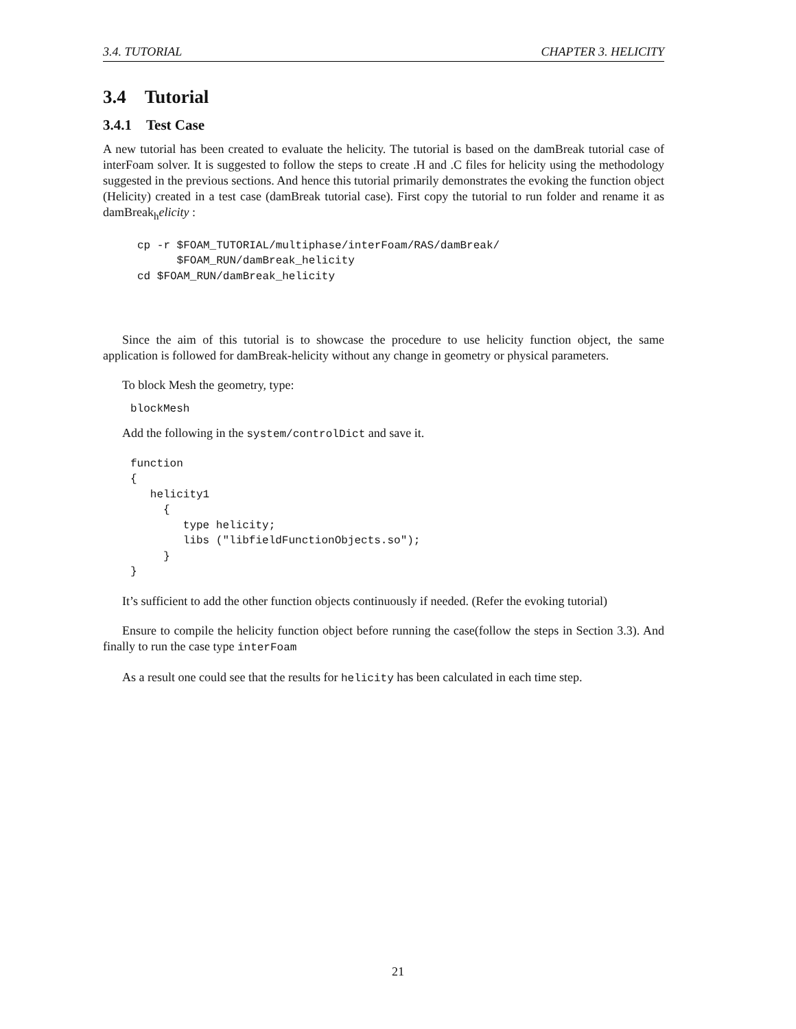3.4. TUTORIAL CHAPTER 3. HELICITY
3.4 Tutorial
3.4.1 Test Case
A new tutorial has been created to evaluate the helicity. The tutorial is based on the damBreak tutorial case of interFoam solver. It is suggested to follow the steps to create .H and .C files for helicity using the methodology suggested in the previous sections. And hence this tutorial primarily demonstrates the evoking the function object (Helicity) created in a test case (damBreak tutorial case). First copy the tutorial to run folder and rename it as damBreak<sub>h</sub>elicity :
cp -r $FOAM_TUTORIAL/multiphase/interFoam/RAS/damBreak/
      $FOAM_RUN/damBreak_helicity
cd $FOAM_RUN/damBreak_helicity
Since the aim of this tutorial is to showcase the procedure to use helicity function object, the same application is followed for damBreak-helicity without any change in geometry or physical parameters.
To block Mesh the geometry, type:
blockMesh
Add the following in the system/controlDict and save it.
function
{
   helicity1
     {
        type helicity;
        libs ("libfieldFunctionObjects.so");
     }
}
It’s sufficient to add the other function objects continuously if needed. (Refer the evoking tutorial)
Ensure to compile the helicity function object before running the case(follow the steps in Section 3.3). And finally to run the case type interFoam
As a result one could see that the results for helicity has been calculated in each time step.
21